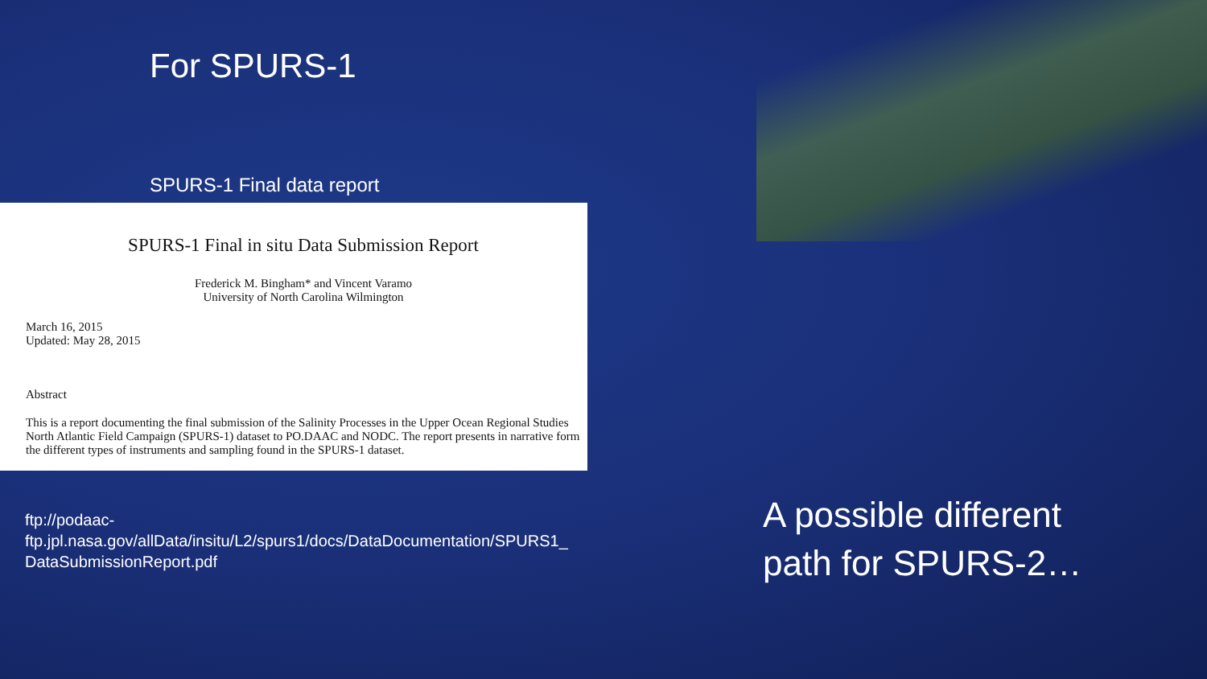For SPURS-1
SPURS-1 Final data report
SPURS-1 Final in situ Data Submission Report
Frederick M. Bingham* and Vincent Varamo
University of North Carolina Wilmington
March 16, 2015
Updated: May 28, 2015
Abstract
This is a report documenting the final submission of the Salinity Processes in the Upper Ocean Regional Studies North Atlantic Field Campaign (SPURS-1) dataset to PO.DAAC and NODC. The report presents in narrative form the different types of instruments and sampling found in the SPURS-1 dataset.
ftp://podaac-
ftp.jpl.nasa.gov/allData/insitu/L2/spurs1/docs/DataDocumentation/SPURS1_
DataSubmissionReport.pdf
A possible different
path for SPURS-2…